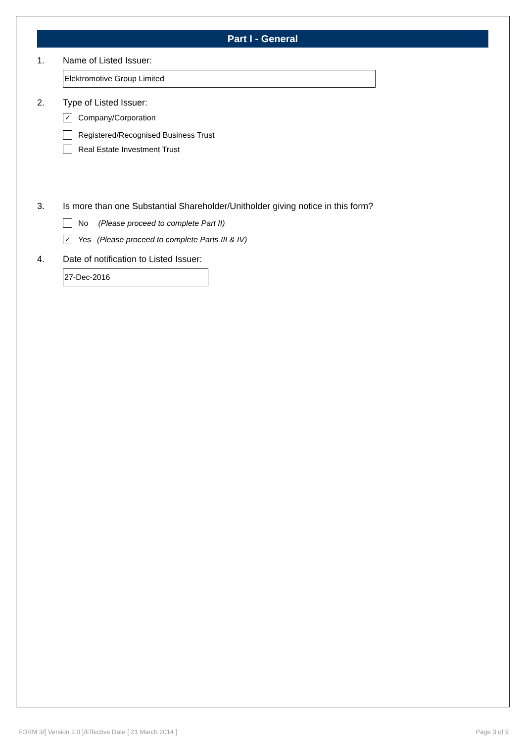Part I - General
1. Name of Listed Issuer:
Elektromotive Group Limited
2. Type of Listed Issuer:
✓ Company/Corporation
Registered/Recognised Business Trust
Real Estate Investment Trust
3. Is more than one Substantial Shareholder/Unitholder giving notice in this form?
No (Please proceed to complete Part II)
✓ Yes (Please proceed to complete Parts III & IV)
4. Date of notification to Listed Issuer:
27-Dec-2016
FORM 3/[ Version 2.0 ]/Effective Date [ 21 March 2014 ] Page 3 of 9